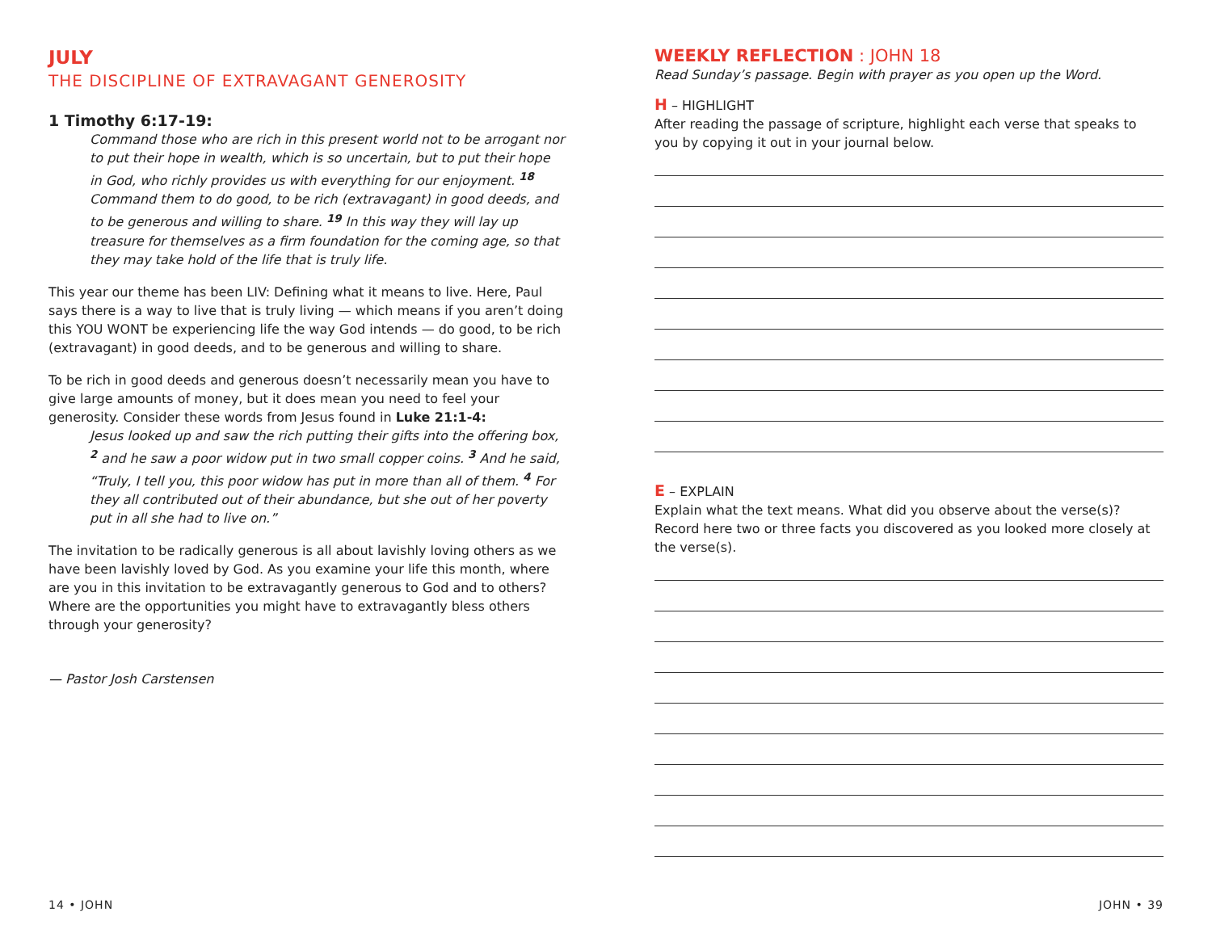JULY
THE DISCIPLINE OF EXTRAVAGANT GENEROSITY
1 Timothy 6:17-19:
Command those who are rich in this present world not to be arrogant nor to put their hope in wealth, which is so uncertain, but to put their hope in God, who richly provides us with everything for our enjoyment. <sup>18</sup> Command them to do good, to be rich (extravagant) in good deeds, and to be generous and willing to share. <sup>19</sup> In this way they will lay up treasure for themselves as a firm foundation for the coming age, so that they may take hold of the life that is truly life.
This year our theme has been LIV: Defining what it means to live. Here, Paul says there is a way to live that is truly living — which means if you aren’t doing this YOU WONT be experiencing life the way God intends — do good, to be rich (extravagant) in good deeds, and to be generous and willing to share.
To be rich in good deeds and generous doesn’t necessarily mean you have to give large amounts of money, but it does mean you need to feel your generosity. Consider these words from Jesus found in Luke 21:1-4:
Jesus looked up and saw the rich putting their gifts into the offering box, <sup>2</sup> and he saw a poor widow put in two small copper coins. <sup>3</sup> And he said, “Truly, I tell you, this poor widow has put in more than all of them. <sup>4</sup> For they all contributed out of their abundance, but she out of her poverty put in all she had to live on.”
The invitation to be radically generous is all about lavishly loving others as we have been lavishly loved by God. As you examine your life this month, where are you in this invitation to be extravagantly generous to God and to others? Where are the opportunities you might have to extravagantly bless others through your generosity?
— Pastor Josh Carstensen
WEEKLY REFLECTION : JOHN 18
Read Sunday’s passage. Begin with prayer as you open up the Word.
H – HIGHLIGHT
After reading the passage of scripture, highlight each verse that speaks to you by copying it out in your journal below.
E – EXPLAIN
Explain what the text means. What did you observe about the verse(s)? Record here two or three facts you discovered as you looked more closely at the verse(s).
14 • JOHN JOHN • 39